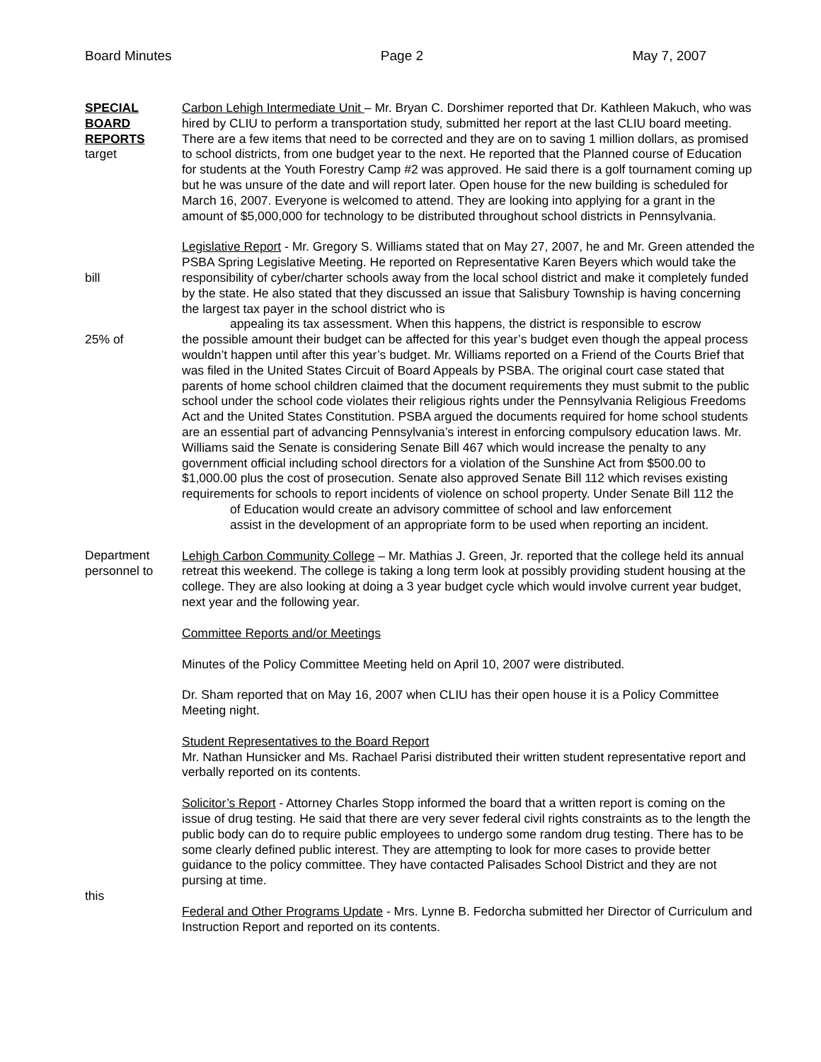Board Minutes Page 2 May 7, 2007
SPECIAL
BOARD
REPORTS
target
Carbon Lehigh Intermediate Unit – Mr. Bryan C. Dorshimer reported that Dr. Kathleen Makuch, who was hired by CLIU to perform a transportation study, submitted her report at the last CLIU board meeting. There are a few items that need to be corrected and they are on to saving 1 million dollars, as promised to school districts, from one budget year to the next. He reported that the Planned course of Education for students at the Youth Forestry Camp #2 was approved. He said there is a golf tournament coming up but he was unsure of the date and will report later. Open house for the new building is scheduled for March 16, 2007. Everyone is welcomed to attend. They are looking into applying for a grant in the amount of $5,000,000 for technology to be distributed throughout school districts in Pennsylvania.
bill
25% of
Department
personnel to
Legislative Report - Mr. Gregory S. Williams stated that on May 27, 2007, he and Mr. Green attended the PSBA Spring Legislative Meeting. He reported on Representative Karen Beyers which would take the responsibility of cyber/charter schools away from the local school district and make it completely funded by the state. He also stated that they discussed an issue that Salisbury Township is having concerning the largest tax payer in the school district who is
appealing its tax assessment. When this happens, the district is responsible to escrow
the possible amount their budget can be affected for this year’s budget even though the appeal process wouldn’t happen until after this year’s budget. Mr. Williams reported on a Friend of the Courts Brief that was filed in the United States Circuit of Board Appeals by PSBA. The original court case stated that parents of home school children claimed that the document requirements they must submit to the public school under the school code violates their religious rights under the Pennsylvania Religious Freedoms Act and the United States Constitution. PSBA argued the documents required for home school students are an essential part of advancing Pennsylvania’s interest in enforcing compulsory education laws. Mr. Williams said the Senate is considering Senate Bill 467 which would increase the penalty to any government official including school directors for a violation of the Sunshine Act from $500.00 to $1,000.00 plus the cost of prosecution. Senate also approved Senate Bill 112 which revises existing requirements for schools to report incidents of violence on school property. Under Senate Bill 112 the
of Education would create an advisory committee of school and law enforcement
assist in the development of an appropriate form to be used when reporting an incident.
Lehigh Carbon Community College – Mr. Mathias J. Green, Jr. reported that the college held its annual retreat this weekend. The college is taking a long term look at possibly providing student housing at the college. They are also looking at doing a 3 year budget cycle which would involve current year budget, next year and the following year.
Committee Reports and/or Meetings
Minutes of the Policy Committee Meeting held on April 10, 2007 were distributed.
Dr. Sham reported that on May 16, 2007 when CLIU has their open house it is a Policy Committee Meeting night.
Student Representatives to the Board Report
Mr. Nathan Hunsicker and Ms. Rachael Parisi distributed their written student representative report and verbally reported on its contents.
this Solicitor’s Report - Attorney Charles Stopp informed the board that a written report is coming on the issue of drug testing. He said that there are very sever federal civil rights constraints as to the length the public body can do to require public employees to undergo some random drug testing. There has to be some clearly defined public interest. They are attempting to look for more cases to provide better guidance to the policy committee. They have contacted Palisades School District and they are not pursing at time.
Federal and Other Programs Update - Mrs. Lynne B. Fedorcha submitted her Director of Curriculum and Instruction Report and reported on its contents.